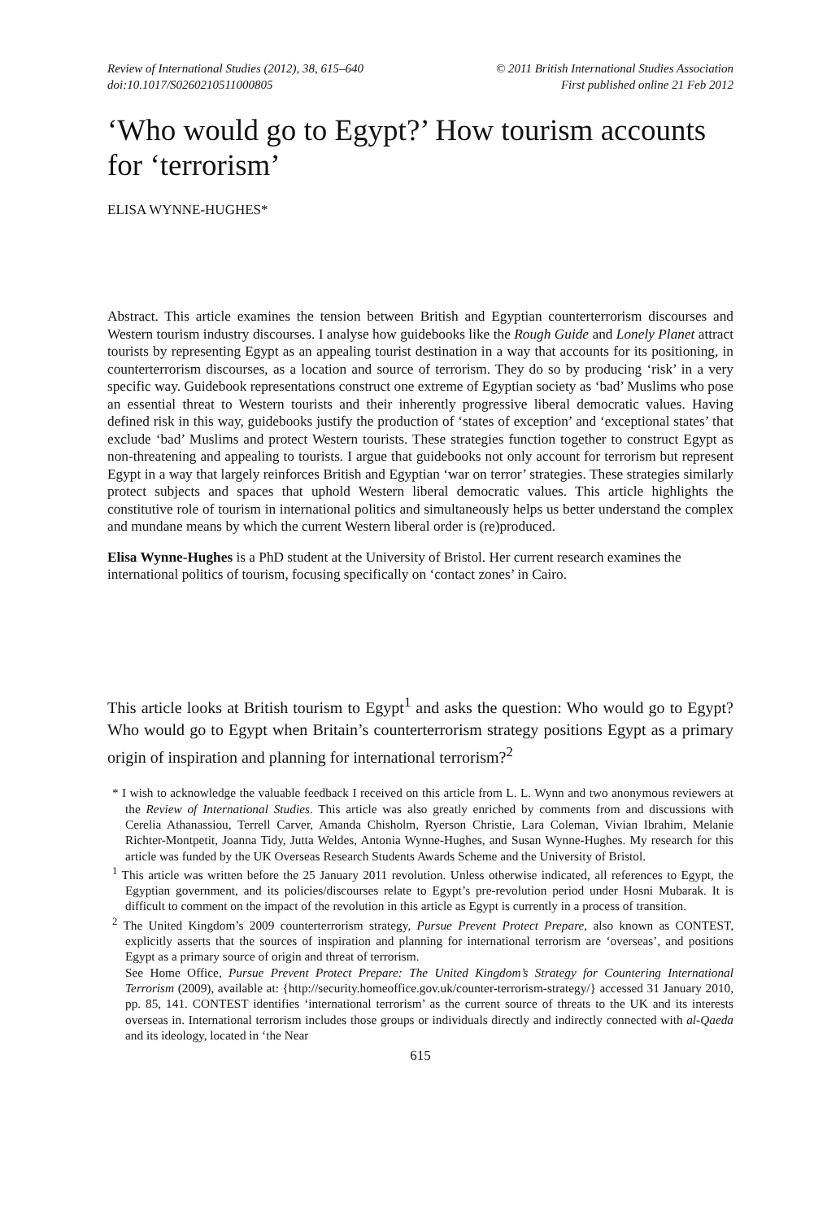Review of International Studies (2012), 38, 615–640
doi:10.1017/S0260210511000805
© 2011 British International Studies Association
First published online 21 Feb 2012
‘Who would go to Egypt?’ How tourism accounts for ‘terrorism’
ELISA WYNNE-HUGHES*
Abstract. This article examines the tension between British and Egyptian counterterrorism discourses and Western tourism industry discourses. I analyse how guidebooks like the Rough Guide and Lonely Planet attract tourists by representing Egypt as an appealing tourist destination in a way that accounts for its positioning, in counterterrorism discourses, as a location and source of terrorism. They do so by producing ‘risk’ in a very specific way. Guidebook representations construct one extreme of Egyptian society as ‘bad’ Muslims who pose an essential threat to Western tourists and their inherently progressive liberal democratic values. Having defined risk in this way, guidebooks justify the production of ‘states of exception’ and ‘exceptional states’ that exclude ‘bad’ Muslims and protect Western tourists. These strategies function together to construct Egypt as non-threatening and appealing to tourists. I argue that guidebooks not only account for terrorism but represent Egypt in a way that largely reinforces British and Egyptian ‘war on terror’ strategies. These strategies similarly protect subjects and spaces that uphold Western liberal democratic values. This article highlights the constitutive role of tourism in international politics and simultaneously helps us better understand the complex and mundane means by which the current Western liberal order is (re)produced.
Elisa Wynne-Hughes is a PhD student at the University of Bristol. Her current research examines the international politics of tourism, focusing specifically on ‘contact zones’ in Cairo.
This article looks at British tourism to Egypt<sup>1</sup> and asks the question: Who would go to Egypt? Who would go to Egypt when Britain’s counterterrorism strategy positions Egypt as a primary origin of inspiration and planning for international terrorism?<sup>2</sup>
* I wish to acknowledge the valuable feedback I received on this article from L. L. Wynn and two anonymous reviewers at the Review of International Studies. This article was also greatly enriched by comments from and discussions with Cerelia Athanassiou, Terrell Carver, Amanda Chisholm, Ryerson Christie, Lara Coleman, Vivian Ibrahim, Melanie Richter-Montpetit, Joanna Tidy, Jutta Weldes, Antonia Wynne-Hughes, and Susan Wynne-Hughes. My research for this article was funded by the UK Overseas Research Students Awards Scheme and the University of Bristol.
<sup>1</sup> This article was written before the 25 January 2011 revolution. Unless otherwise indicated, all references to Egypt, the Egyptian government, and its policies/discourses relate to Egypt’s pre-revolution period under Hosni Mubarak. It is difficult to comment on the impact of the revolution in this article as Egypt is currently in a process of transition.
<sup>2</sup> The United Kingdom’s 2009 counterterrorism strategy, Pursue Prevent Protect Prepare, also known as CONTEST, explicitly asserts that the sources of inspiration and planning for international terrorism are ‘overseas’, and positions Egypt as a primary source of origin and threat of terrorism.
See Home Office, Pursue Prevent Protect Prepare: The United Kingdom’s Strategy for Countering International Terrorism (2009), available at: {http://security.homeoffice.gov.uk/counter-terrorism-strategy/} accessed 31 January 2010, pp. 85, 141. CONTEST identifies ‘international terrorism’ as the current source of threats to the UK and its interests overseas in. International terrorism includes those groups or individuals directly and indirectly connected with al-Qaeda and its ideology, located in ‘the Near
615